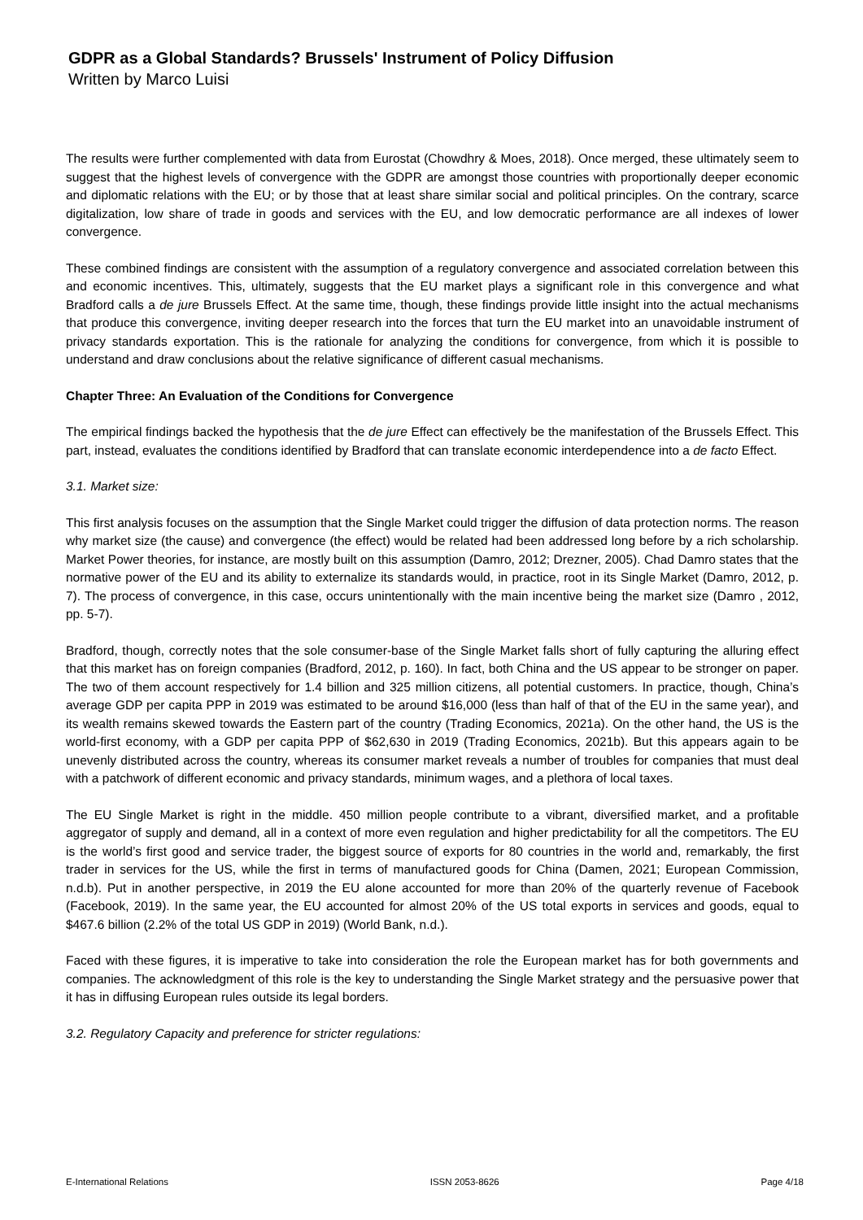GDPR as a Global Standards? Brussels' Instrument of Policy Diffusion
Written by Marco Luisi
The results were further complemented with data from Eurostat (Chowdhry & Moes, 2018). Once merged, these ultimately seem to suggest that the highest levels of convergence with the GDPR are amongst those countries with proportionally deeper economic and diplomatic relations with the EU; or by those that at least share similar social and political principles. On the contrary, scarce digitalization, low share of trade in goods and services with the EU, and low democratic performance are all indexes of lower convergence.
These combined findings are consistent with the assumption of a regulatory convergence and associated correlation between this and economic incentives. This, ultimately, suggests that the EU market plays a significant role in this convergence and what Bradford calls a de jure Brussels Effect. At the same time, though, these findings provide little insight into the actual mechanisms that produce this convergence, inviting deeper research into the forces that turn the EU market into an unavoidable instrument of privacy standards exportation. This is the rationale for analyzing the conditions for convergence, from which it is possible to understand and draw conclusions about the relative significance of different casual mechanisms.
Chapter Three: An Evaluation of the Conditions for Convergence
The empirical findings backed the hypothesis that the de jure Effect can effectively be the manifestation of the Brussels Effect. This part, instead, evaluates the conditions identified by Bradford that can translate economic interdependence into a de facto Effect.
3.1. Market size:
This first analysis focuses on the assumption that the Single Market could trigger the diffusion of data protection norms. The reason why market size (the cause) and convergence (the effect) would be related had been addressed long before by a rich scholarship. Market Power theories, for instance, are mostly built on this assumption (Damro, 2012; Drezner, 2005). Chad Damro states that the normative power of the EU and its ability to externalize its standards would, in practice, root in its Single Market (Damro, 2012, p. 7). The process of convergence, in this case, occurs unintentionally with the main incentive being the market size (Damro , 2012, pp. 5-7).
Bradford, though, correctly notes that the sole consumer-base of the Single Market falls short of fully capturing the alluring effect that this market has on foreign companies (Bradford, 2012, p. 160). In fact, both China and the US appear to be stronger on paper. The two of them account respectively for 1.4 billion and 325 million citizens, all potential customers. In practice, though, China’s average GDP per capita PPP in 2019 was estimated to be around $16,000 (less than half of that of the EU in the same year), and its wealth remains skewed towards the Eastern part of the country (Trading Economics, 2021a). On the other hand, the US is the world-first economy, with a GDP per capita PPP of $62,630 in 2019 (Trading Economics, 2021b). But this appears again to be unevenly distributed across the country, whereas its consumer market reveals a number of troubles for companies that must deal with a patchwork of different economic and privacy standards, minimum wages, and a plethora of local taxes.
The EU Single Market is right in the middle. 450 million people contribute to a vibrant, diversified market, and a profitable aggregator of supply and demand, all in a context of more even regulation and higher predictability for all the competitors. The EU is the world’s first good and service trader, the biggest source of exports for 80 countries in the world and, remarkably, the first trader in services for the US, while the first in terms of manufactured goods for China (Damen, 2021; European Commission, n.d.b). Put in another perspective, in 2019 the EU alone accounted for more than 20% of the quarterly revenue of Facebook (Facebook, 2019). In the same year, the EU accounted for almost 20% of the US total exports in services and goods, equal to $467.6 billion (2.2% of the total US GDP in 2019) (World Bank, n.d.).
Faced with these figures, it is imperative to take into consideration the role the European market has for both governments and companies. The acknowledgment of this role is the key to understanding the Single Market strategy and the persuasive power that it has in diffusing European rules outside its legal borders.
3.2. Regulatory Capacity and preference for stricter regulations:
E-International Relations ISSN 2053-8626 Page 4/18